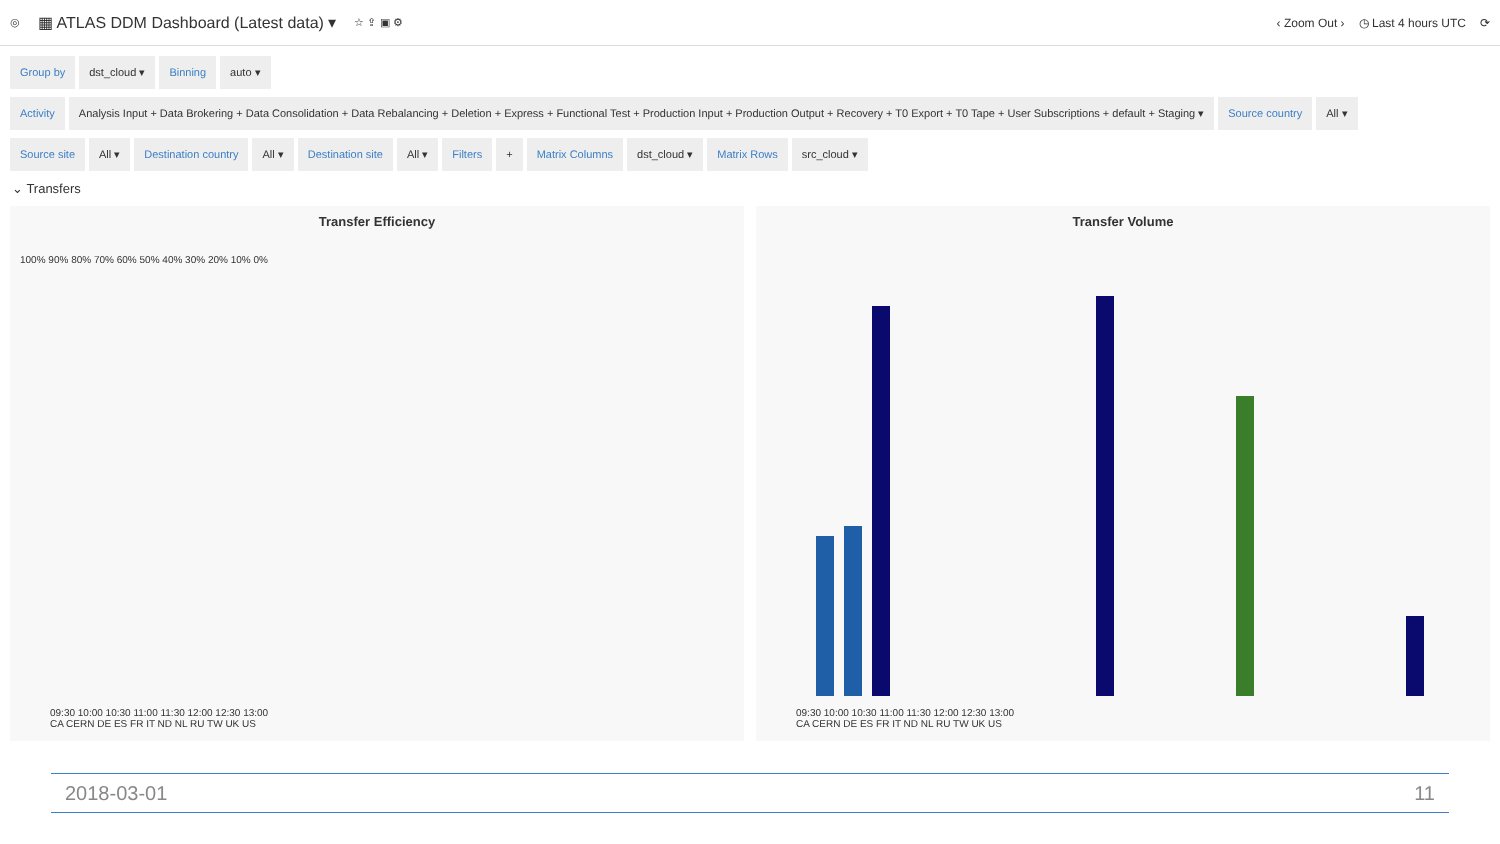◎ ▦ ATLAS DDM Dashboard (Latest data) ▾ ☆ ⇪ ▣ ⚙
‹ Zoom Out › ◷ Last 4 hours UTC ⟳
Group by dst_cloud ▾ Binning auto ▾
Activity Analysis Input + Data Brokering + Data Consolidation + Data Rebalancing + Deletion + Express + Functional Test + Production Input + Production Output + Recovery + T0 Export + T0 Tape + User Subscriptions + default + Staging ▾ Source country All ▾
Source site All ▾ Destination country All ▾ Destination site All ▾ Filters + Matrix Columns dst_cloud ▾ Matrix Rows src_cloud ▾
⌄ Transfers
Transfer Efficiency
100% 90% 80% 70% 60% 50% 40% 30% 20% 10% 0%
09:30 10:00 10:30 11:00 11:30 12:00 12:30 13:00
CA CERN DE ES FR IT ND NL RU TW UK US
Transfer Volume
09:30 10:00 10:30 11:00 11:30 12:00 12:30 13:00
CA CERN DE ES FR IT ND NL RU TW UK US
2018-03-01 11